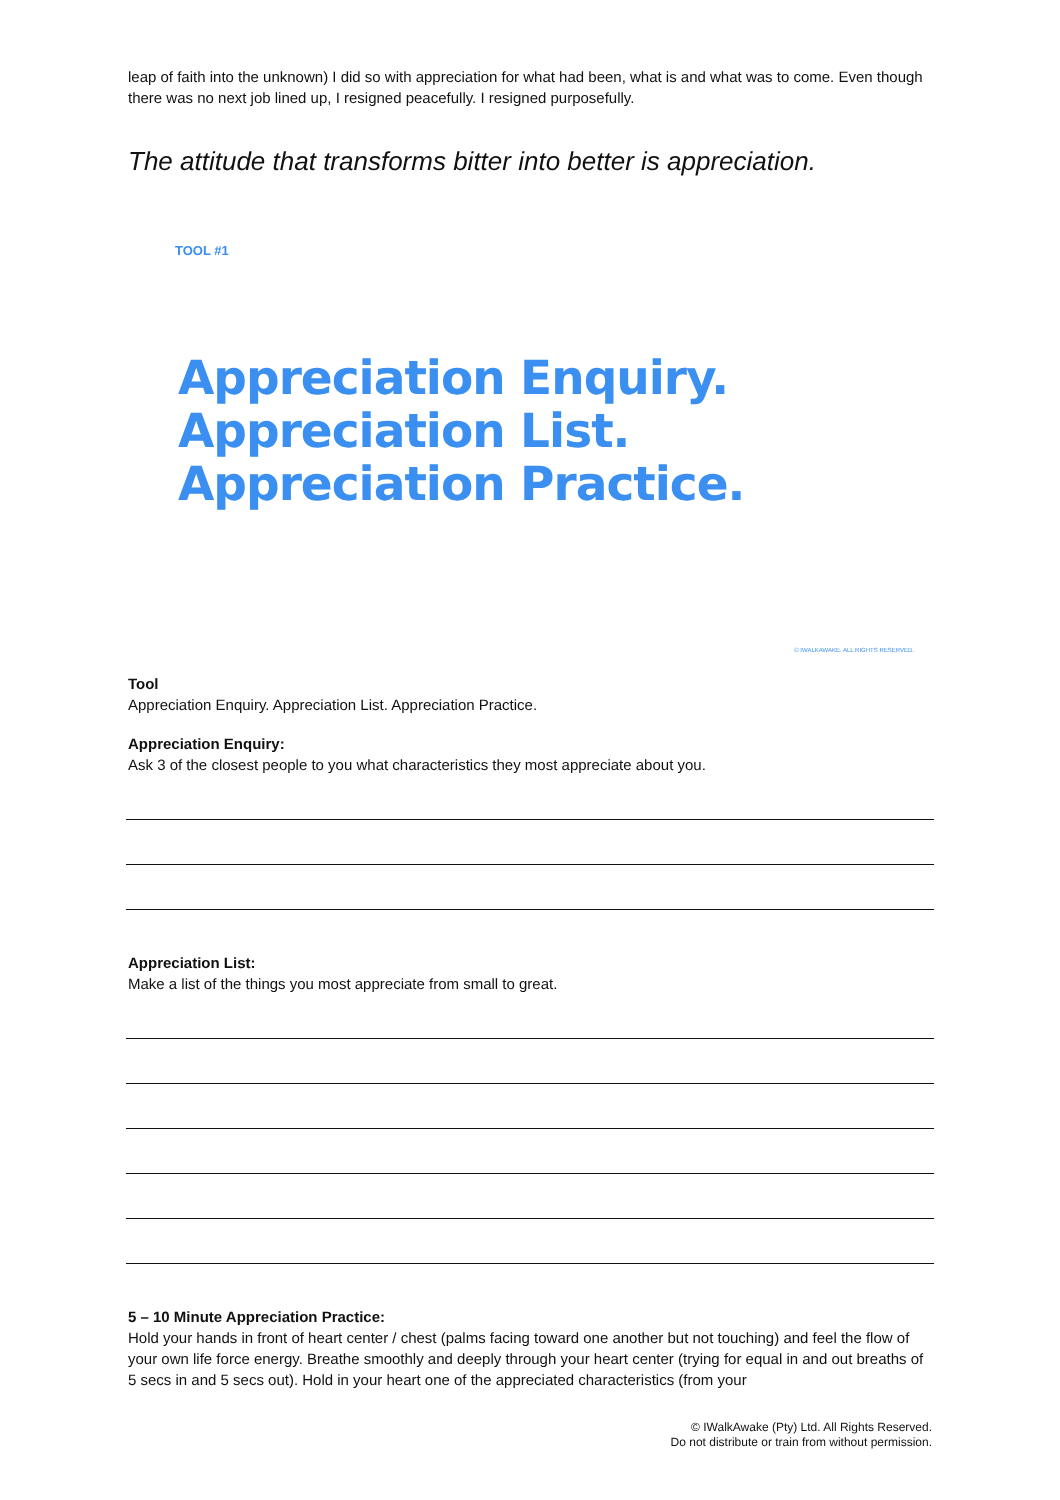leap of faith into the unknown) I did so with appreciation for what had been, what is and what was to come. Even though there was no next job lined up, I resigned peacefully. I resigned purposefully.
The attitude that transforms bitter into better is appreciation.
TOOL #1
Appreciation Enquiry.
Appreciation List.
Appreciation Practice.
© IWALKAWAKE. ALL RIGHTS RESERVED.
Tool
Appreciation Enquiry. Appreciation List. Appreciation Practice.
Appreciation Enquiry:
Ask 3 of the closest people to you what characteristics they most appreciate about you.
Appreciation List:
Make a list of the things you most appreciate from small to great.
5 – 10 Minute Appreciation Practice:
Hold your hands in front of heart center / chest (palms facing toward one another but not touching) and feel the flow of your own life force energy. Breathe smoothly and deeply through your heart center (trying for equal in and out breaths of 5 secs in and 5 secs out). Hold in your heart one of the appreciated characteristics (from your
© IWalkAwake (Pty) Ltd. All Rights Reserved.
Do not distribute or train from without permission.